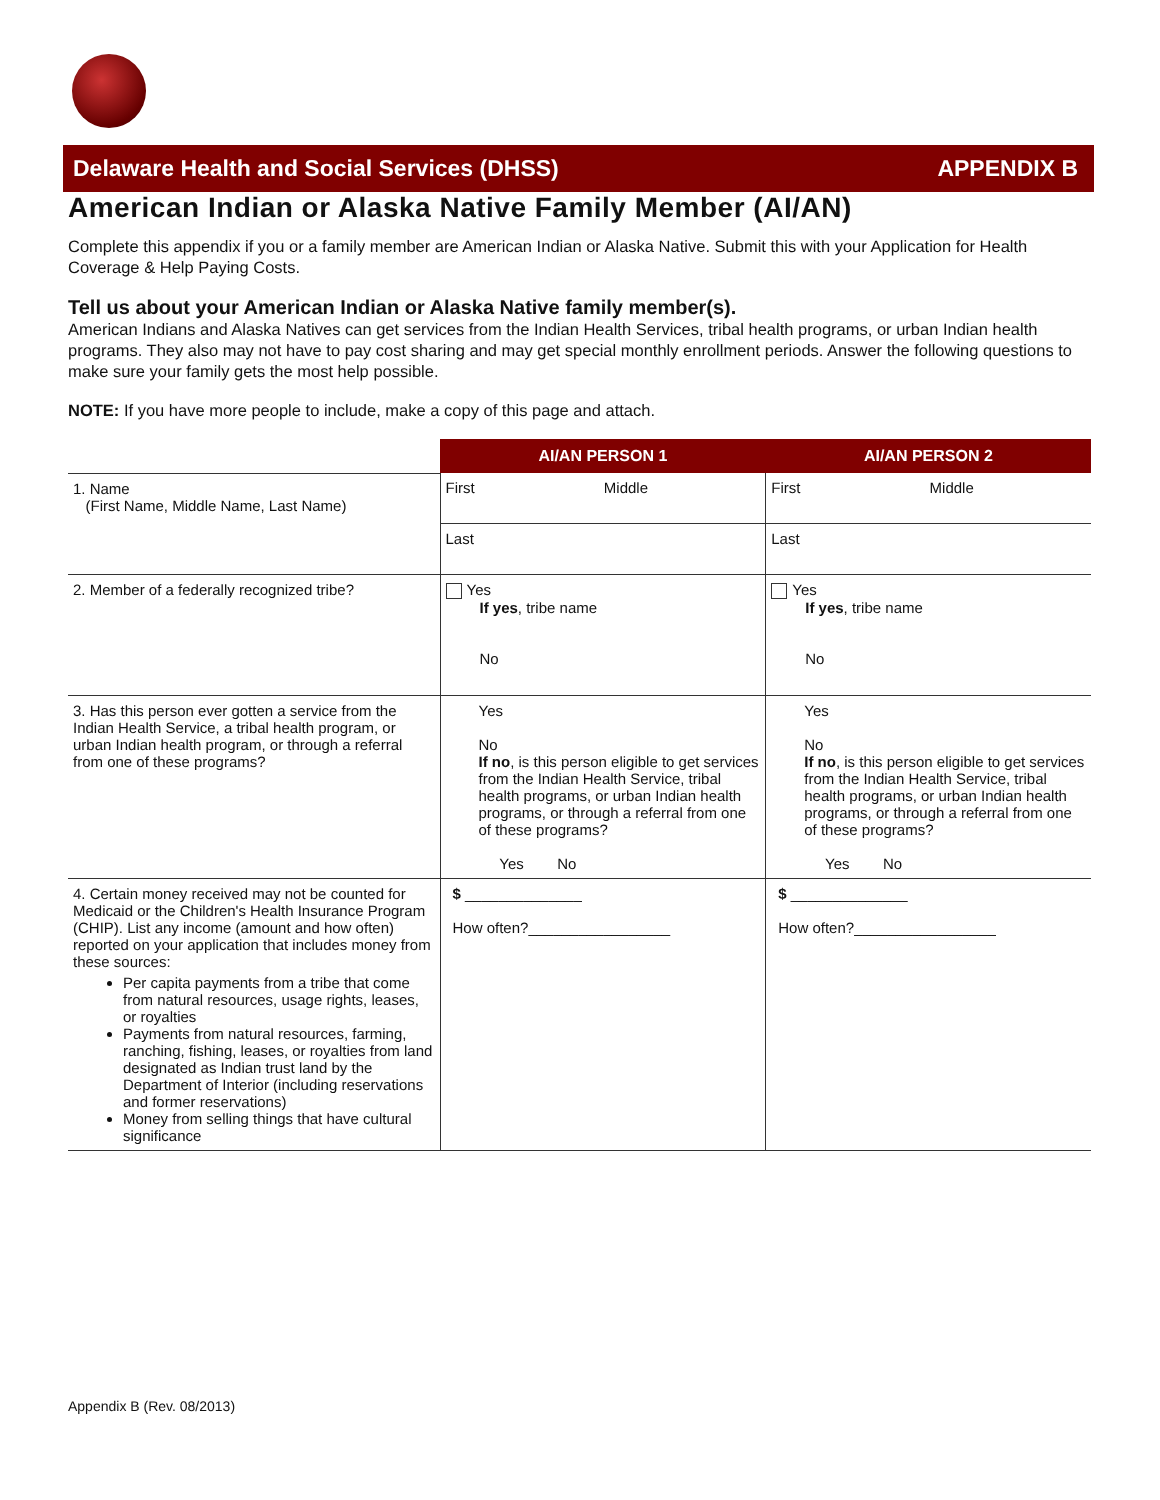Delaware Health and Social Services (DHSS) APPENDIX B
American Indian or Alaska Native Family Member (AI/AN)
Complete this appendix if you or a family member are American Indian or Alaska Native. Submit this with your Application for Health Coverage & Help Paying Costs.
Tell us about your American Indian or Alaska Native family member(s).
American Indians and Alaska Natives can get services from the Indian Health Services, tribal health programs, or urban Indian health programs. They also may not have to pay cost sharing and may get special monthly enrollment periods. Answer the following questions to make sure your family gets the most help possible.
NOTE: If you have more people to include, make a copy of this page and attach.
| | AI/AN PERSON 1 | AI/AN PERSON 2 |
| --- | --- | --- |
| 1. Name (First Name, Middle Name, Last Name) | First Middle | First Middle |
| | Last | Last |
| 2. Member of a federally recognized tribe? | Yes If yes , tribe name No | Yes If yes , tribe name No |
| 3. Has this person ever gotten a service from the Indian Health Service, a tribal health program, or urban Indian health program, or through a referral from one of these programs? | Yes No If no , is this person eligible to get services from the Indian Health Service, tribal health programs, or urban Indian health programs, or through a referral from one of these programs? Yes No | Yes No If no , is this person eligible to get services from the Indian Health Service, tribal health programs, or urban Indian health programs, or through a referral from one of these programs? Yes No |
| 4. Certain money received may not be counted for Medicaid or the Children's Health Insurance Program (CHIP). List any income (amount and how often) reported on your application that includes money from these sources: Per capita payments from a tribe that come from natural resources, usage rights, leases, or royalties Payments from natural resources, farming, ranching, fishing, leases, or royalties from land designated as Indian trust land by the Department of Interior (including reservations and former reservations) Money from selling things that have cultural significance | $ ______________ How often?_________________ | $ ______________ How often?_________________ |
Appendix B (Rev. 08/2013)